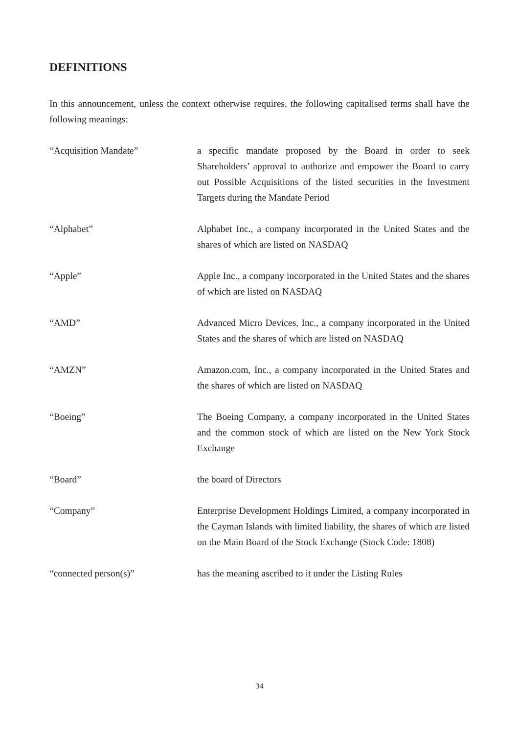DEFINITIONS
In this announcement, unless the context otherwise requires, the following capitalised terms shall have the following meanings:
| “Acquisition Mandate” | a specific mandate proposed by the Board in order to seek Shareholders’ approval to authorize and empower the Board to carry out Possible Acquisitions of the listed securities in the Investment Targets during the Mandate Period |
| “Alphabet” | Alphabet Inc., a company incorporated in the United States and the shares of which are listed on NASDAQ |
| “Apple” | Apple Inc., a company incorporated in the United States and the shares of which are listed on NASDAQ |
| “AMD” | Advanced Micro Devices, Inc., a company incorporated in the United States and the shares of which are listed on NASDAQ |
| “AMZN” | Amazon.com, Inc., a company incorporated in the United States and the shares of which are listed on NASDAQ |
| “Boeing” | The Boeing Company, a company incorporated in the United States and the common stock of which are listed on the New York Stock Exchange |
| “Board” | the board of Directors |
| “Company” | Enterprise Development Holdings Limited, a company incorporated in the Cayman Islands with limited liability, the shares of which are listed on the Main Board of the Stock Exchange (Stock Code: 1808) |
| “connected person(s)” | has the meaning ascribed to it under the Listing Rules |
34